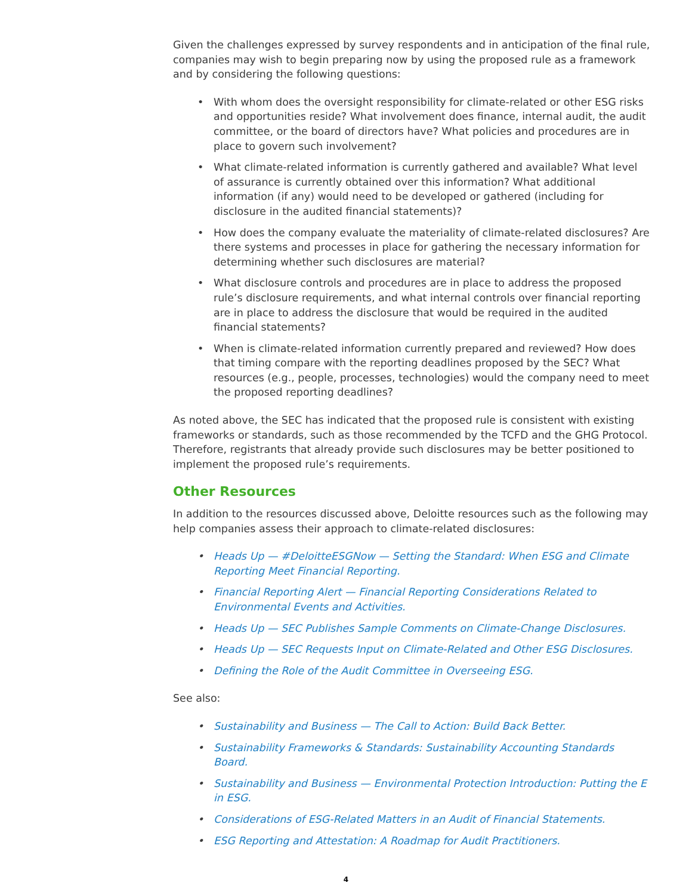Given the challenges expressed by survey respondents and in anticipation of the final rule, companies may wish to begin preparing now by using the proposed rule as a framework and by considering the following questions:
• With whom does the oversight responsibility for climate-related or other ESG risks and opportunities reside? What involvement does finance, internal audit, the audit committee, or the board of directors have? What policies and procedures are in place to govern such involvement?
• What climate-related information is currently gathered and available? What level of assurance is currently obtained over this information? What additional information (if any) would need to be developed or gathered (including for disclosure in the audited financial statements)?
• How does the company evaluate the materiality of climate-related disclosures? Are there systems and processes in place for gathering the necessary information for determining whether such disclosures are material?
• What disclosure controls and procedures are in place to address the proposed rule’s disclosure requirements, and what internal controls over financial reporting are in place to address the disclosure that would be required in the audited financial statements?
• When is climate-related information currently prepared and reviewed? How does that timing compare with the reporting deadlines proposed by the SEC? What resources (e.g., people, processes, technologies) would the company need to meet the proposed reporting deadlines?
As noted above, the SEC has indicated that the proposed rule is consistent with existing frameworks or standards, such as those recommended by the TCFD and the GHG Protocol. Therefore, registrants that already provide such disclosures may be better positioned to implement the proposed rule’s requirements.
Other Resources
In addition to the resources discussed above, Deloitte resources such as the following may help companies assess their approach to climate-related disclosures:
• Heads Up — #DeloitteESGNow — Setting the Standard: When ESG and Climate Reporting Meet Financial Reporting.
• Financial Reporting Alert — Financial Reporting Considerations Related to Environmental Events and Activities.
• Heads Up — SEC Publishes Sample Comments on Climate-Change Disclosures.
• Heads Up — SEC Requests Input on Climate-Related and Other ESG Disclosures.
• Defining the Role of the Audit Committee in Overseeing ESG.
See also:
• Sustainability and Business — The Call to Action: Build Back Better.
• Sustainability Frameworks & Standards: Sustainability Accounting Standards Board.
• Sustainability and Business — Environmental Protection Introduction: Putting the E in ESG.
• Considerations of ESG-Related Matters in an Audit of Financial Statements.
• ESG Reporting and Attestation: A Roadmap for Audit Practitioners.
4